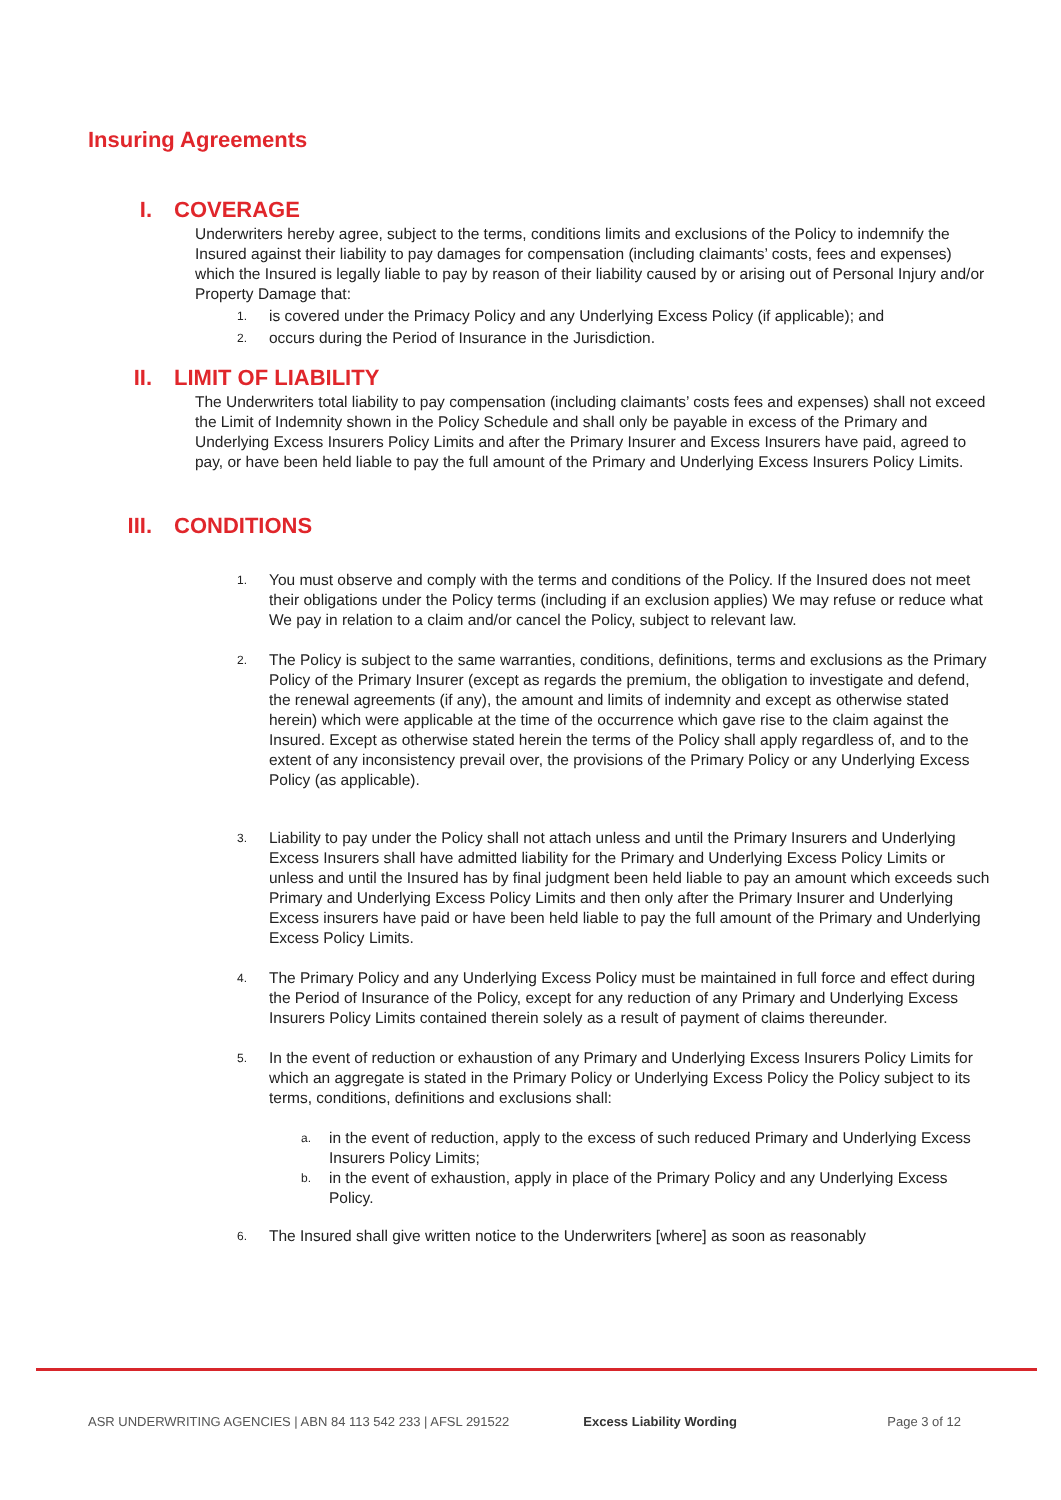Insuring Agreements
I. COVERAGE
Underwriters hereby agree, subject to the terms, conditions limits and exclusions of the Policy to indemnify the Insured against their liability to pay damages for compensation (including claimants’ costs, fees and expenses) which the Insured is legally liable to pay by reason of their liability caused by or arising out of Personal Injury and/or Property Damage that:
1. is covered under the Primacy Policy and any Underlying Excess Policy (if applicable); and
2. occurs during the Period of Insurance in the Jurisdiction.
II. LIMIT OF LIABILITY
The Underwriters total liability to pay compensation (including claimants’ costs fees and expenses) shall not exceed the Limit of Indemnity shown in the Policy Schedule and shall only be payable in excess of the Primary and Underlying Excess Insurers Policy Limits and after the Primary Insurer and Excess Insurers have paid, agreed to pay, or have been held liable to pay the full amount of the Primary and Underlying Excess Insurers Policy Limits.
III. CONDITIONS
1. You must observe and comply with the terms and conditions of the Policy. If the Insured does not meet their obligations under the Policy terms (including if an exclusion applies) We may refuse or reduce what We pay in relation to a claim and/or cancel the Policy, subject to relevant law.
2. The Policy is subject to the same warranties, conditions, definitions, terms and exclusions as the Primary Policy of the Primary Insurer (except as regards the premium, the obligation to investigate and defend, the renewal agreements (if any), the amount and limits of indemnity and except as otherwise stated herein) which were applicable at the time of the occurrence which gave rise to the claim against the Insured. Except as otherwise stated herein the terms of the Policy shall apply regardless of, and to the extent of any inconsistency prevail over, the provisions of the Primary Policy or any Underlying Excess Policy (as applicable).
3. Liability to pay under the Policy shall not attach unless and until the Primary Insurers and Underlying Excess Insurers shall have admitted liability for the Primary and Underlying Excess Policy Limits or unless and until the Insured has by final judgment been held liable to pay an amount which exceeds such Primary and Underlying Excess Policy Limits and then only after the Primary Insurer and Underlying Excess insurers have paid or have been held liable to pay the full amount of the Primary and Underlying Excess Policy Limits.
4. The Primary Policy and any Underlying Excess Policy must be maintained in full force and effect during the Period of Insurance of the Policy, except for any reduction of any Primary and Underlying Excess Insurers Policy Limits contained therein solely as a result of payment of claims thereunder.
5. In the event of reduction or exhaustion of any Primary and Underlying Excess Insurers Policy Limits for which an aggregate is stated in the Primary Policy or Underlying Excess Policy the Policy subject to its terms, conditions, definitions and exclusions shall:
a. in the event of reduction, apply to the excess of such reduced Primary and Underlying Excess Insurers Policy Limits;
b. in the event of exhaustion, apply in place of the Primary Policy and any Underlying Excess Policy.
6. The Insured shall give written notice to the Underwriters [where] as soon as reasonably
ASR UNDERWRITING AGENCIES | ABN 84 113 542 233 | AFSL 291522 Excess Liability Wording Page 3 of 12